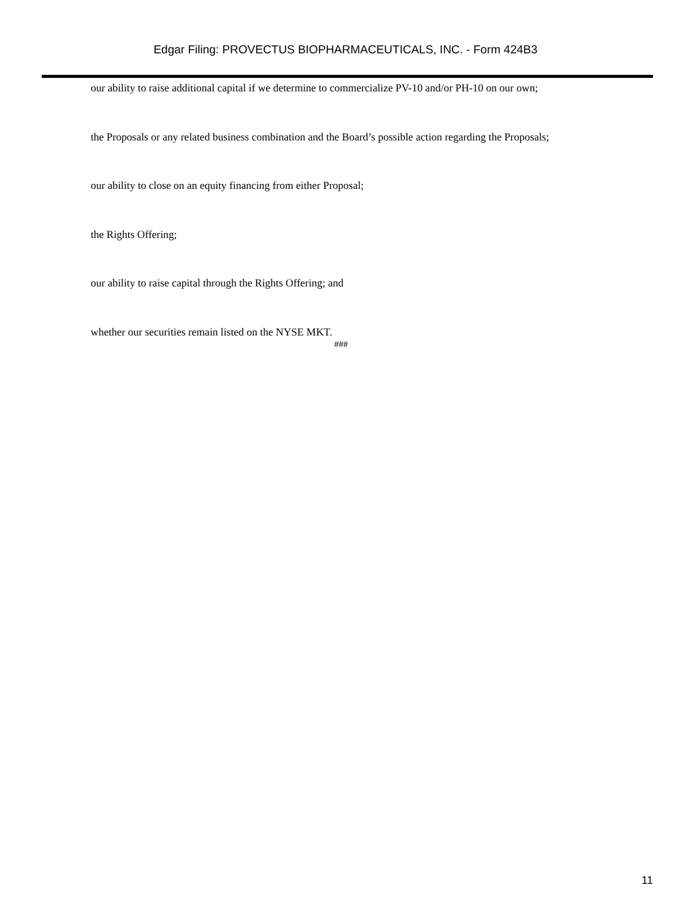Edgar Filing: PROVECTUS BIOPHARMACEUTICALS, INC. - Form 424B3
our ability to raise additional capital if we determine to commercialize PV-10 and/or PH-10 on our own;
the Proposals or any related business combination and the Board’s possible action regarding the Proposals;
our ability to close on an equity financing from either Proposal;
the Rights Offering;
our ability to raise capital through the Rights Offering; and
whether our securities remain listed on the NYSE MKT.
###
11